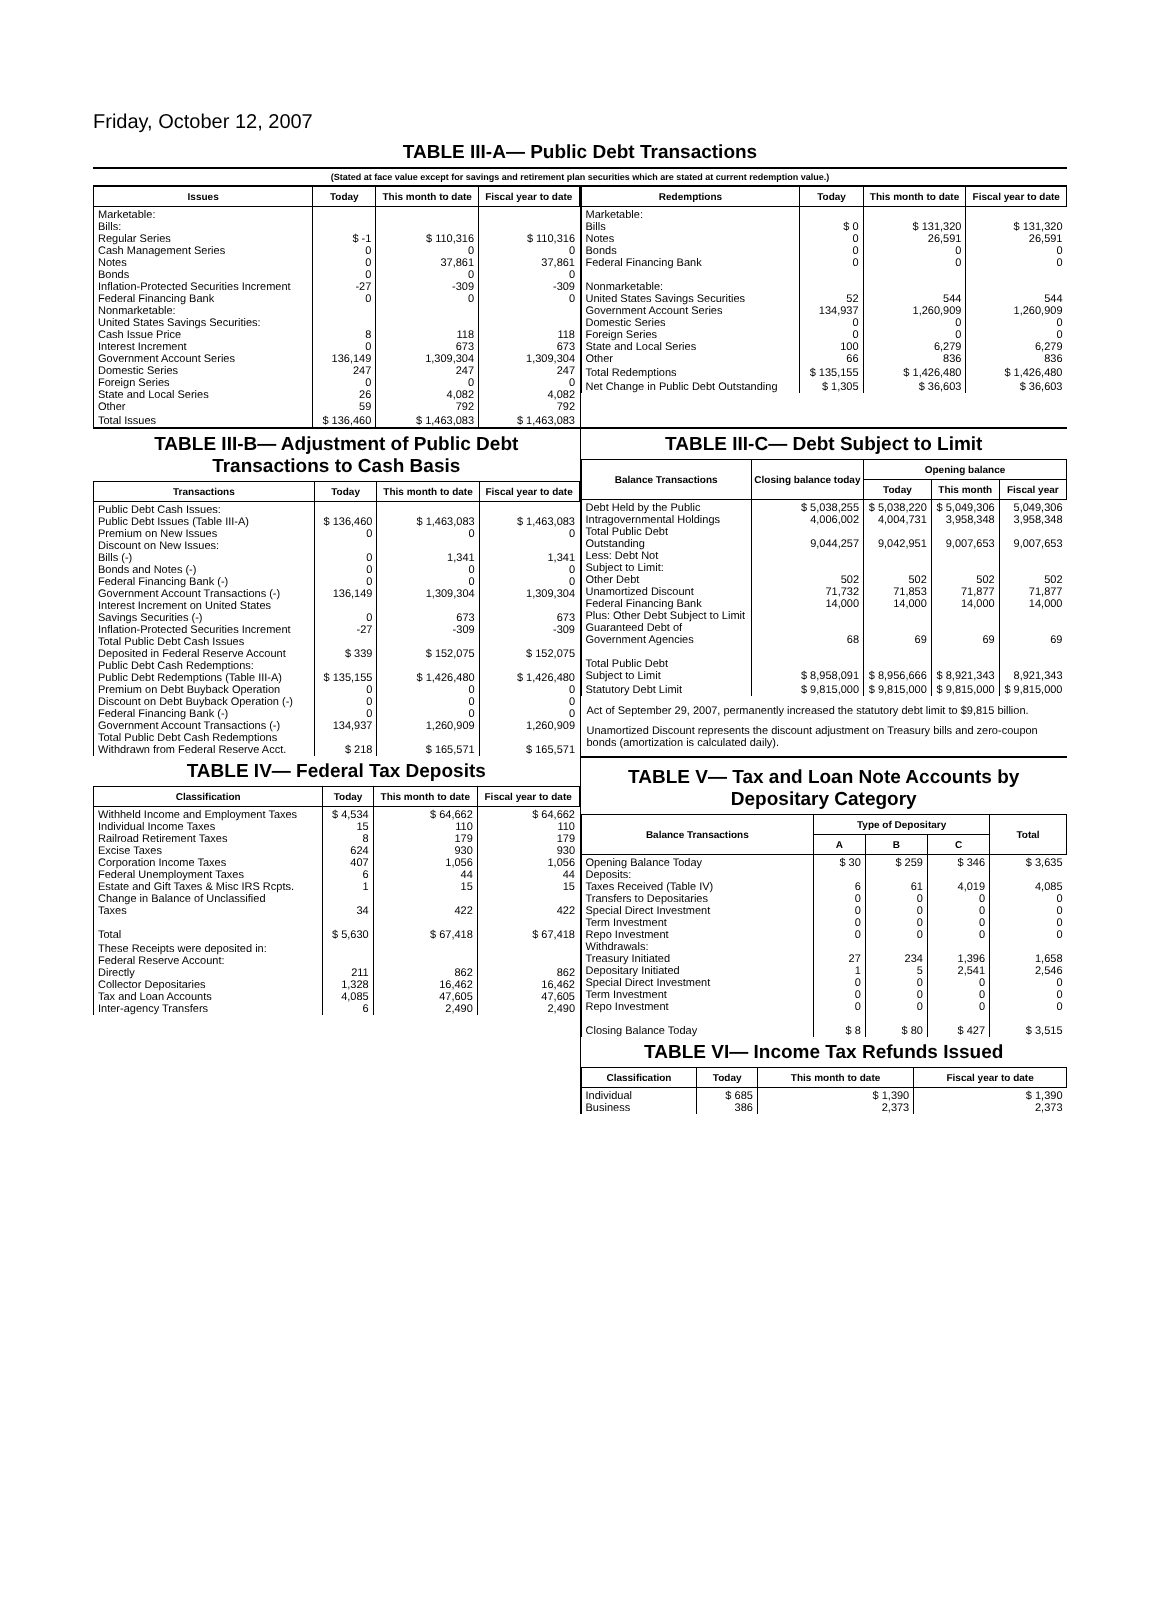Friday, October 12, 2007
TABLE III-A— Public Debt Transactions
(Stated at face value except for savings and retirement plan securities which are stated at current redemption value.)
| Issues | Today | This month to date | Fiscal year to date |
| --- | --- | --- | --- |
| Marketable: Bills: Regular Series Cash Management Series Notes Bonds Inflation-Protected Securities Increment Federal Financing Bank Nonmarketable: United States Savings Securities: Cash Issue Price Interest Increment Government Account Series Domestic Series Foreign Series State and Local Series Other | $ -1 0 0 0 -27 0 8 0 136,149 247 0 26 59 | $ 110,316 0 37,861 0 -309 0 118 673 1,309,304 247 0 4,082 792 | $ 110,316 0 37,861 0 -309 0 118 673 1,309,304 247 0 4,082 792 |
| Total Issues | $ 136,460 | $ 1,463,083 | $ 1,463,083 |
| Redemptions | Today | This month to date | Fiscal year to date |
| --- | --- | --- | --- |
| Marketable: Bills Notes Bonds Federal Financing Bank Nonmarketable: United States Savings Securities Government Account Series Domestic Series Foreign Series State and Local Series Other | $ 0 0 0 0 52 134,937 0 0 100 66 | $ 131,320 26,591 0 0 544 1,260,909 0 0 6,279 836 | $ 131,320 26,591 0 0 544 1,260,909 0 0 6,279 836 |
| Total Redemptions | $ 135,155 | $ 1,426,480 | $ 1,426,480 |
| Net Change in Public Debt Outstanding | $ 1,305 | $ 36,603 | $ 36,603 |
TABLE III-B— Adjustment of Public Debt Transactions to Cash Basis
| Transactions | Today | This month to date | Fiscal year to date |
| --- | --- | --- | --- |
| Public Debt Cash Issues: Public Debt Issues (Table III-A) Premium on New Issues Discount on New Issues: Bills (-) Bonds and Notes (-) Federal Financing Bank (-) Government Account Transactions (-) Interest Increment on United States Savings Securities (-) Inflation-Protected Securities Increment Total Public Debt Cash Issues Deposited in Federal Reserve Account Public Debt Cash Redemptions: Public Debt Redemptions (Table III-A) Premium on Debt Buyback Operation Discount on Debt Buyback Operation (-) Federal Financing Bank (-) Government Account Transactions (-) Total Public Debt Cash Redemptions Withdrawn from Federal Reserve Acct. | $ 136,460 0 0 0 0 136,149 0 -27 $ 339 $ 135,155 0 0 0 134,937 $ 218 | $ 1,463,083 0 1,341 0 0 1,309,304 673 -309 $ 152,075 $ 1,426,480 0 0 0 1,260,909 $ 165,571 | $ 1,463,083 0 1,341 0 0 1,309,304 673 -309 $ 152,075 $ 1,426,480 0 0 0 1,260,909 $ 165,571 |
TABLE IV— Federal Tax Deposits
| Classification | Today | This month to date | Fiscal year to date |
| --- | --- | --- | --- |
| Withheld Income and Employment Taxes Individual Income Taxes Railroad Retirement Taxes Excise Taxes Corporation Income Taxes Federal Unemployment Taxes Estate and Gift Taxes & Misc IRS Rcpts. Change in Balance of Unclassified Taxes Total | $ 4,534 15 8 624 407 6 1 34 $ 5,630 | $ 64,662 110 179 930 1,056 44 15 422 $ 67,418 | $ 64,662 110 179 930 1,056 44 15 422 $ 67,418 |
| These Receipts were deposited in: Federal Reserve Account: Directly Collector Depositaries Tax and Loan Accounts Inter-agency Transfers | 211 1,328 4,085 6 | 862 16,462 47,605 2,490 | 862 16,462 47,605 2,490 |
TABLE III-C— Debt Subject to Limit
| Balance Transactions | Closing balance today | Opening balance | | |
| --- | --- | --- | --- | --- |
| | | Today | This month | Fiscal year |
| Debt Held by the Public Intragovernmental Holdings Total Public Debt Outstanding Less: Debt Not Subject to Limit: Other Debt Unamortized Discount Federal Financing Bank Plus: Other Debt Subject to Limit Guaranteed Debt of Government Agencies Total Public Debt Subject to Limit | $ 5,038,255 4,006,002 9,044,257 502 71,732 14,000 68 $ 8,958,091 | $ 5,038,220 4,004,731 9,042,951 502 71,853 14,000 69 $ 8,956,666 | $ 5,049,306 3,958,348 9,007,653 502 71,877 14,000 69 $ 8,921,343 | 5,049,306 3,958,348 9,007,653 502 71,877 14,000 69 8,921,343 |
| Statutory Debt Limit | $ 9,815,000 | $ 9,815,000 | $ 9,815,000 | $ 9,815,000 |
Act of September 29, 2007, permanently increased the statutory debt limit to $9,815 billion.
Unamortized Discount represents the discount adjustment on Treasury bills and zero-coupon bonds (amortization is calculated daily).
TABLE V— Tax and Loan Note Accounts by Depositary Category
| Balance Transactions | Type of Depositary | | | Total |
| --- | --- | --- | --- | --- |
| | A | B | C | |
| Opening Balance Today Deposits: Taxes Received (Table IV) Transfers to Depositaries Special Direct Investment Term Investment Repo Investment Withdrawals: Treasury Initiated Depositary Initiated Special Direct Investment Term Investment Repo Investment Closing Balance Today | $ 30 6 0 0 0 0 27 1 0 0 0 $ 8 | $ 259 61 0 0 0 0 234 5 0 0 0 $ 80 | $ 346 4,019 0 0 0 0 1,396 2,541 0 0 0 $ 427 | $ 3,635 4,085 0 0 0 0 1,658 2,546 0 0 0 $ 3,515 |
TABLE VI— Income Tax Refunds Issued
| Classification | Today | This month to date | Fiscal year to date |
| --- | --- | --- | --- |
| Individual Business | $ 685 386 | $ 1,390 2,373 | $ 1,390 2,373 |